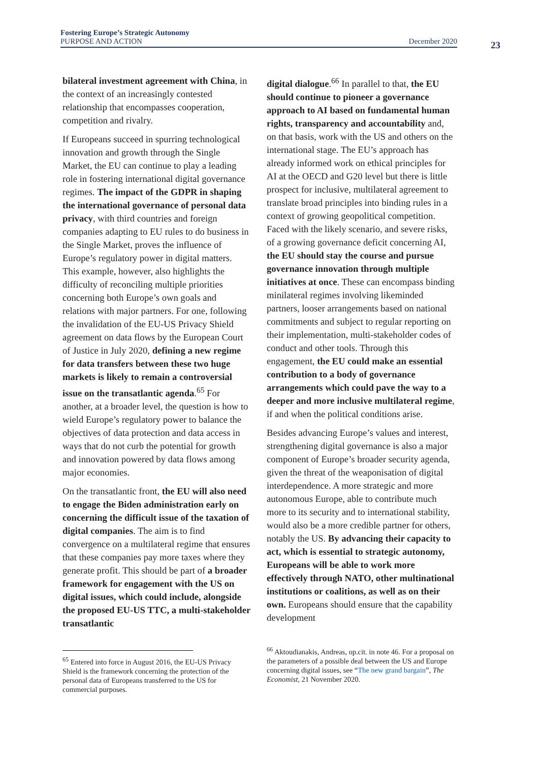Fostering Europe’s Strategic Autonomy
PURPOSE AND ACTION December 2020
23
bilateral investment agreement with China, in the context of an increasingly contested relationship that encompasses cooperation, competition and rivalry.
If Europeans succeed in spurring technological innovation and growth through the Single Market, the EU can continue to play a leading role in fostering international digital governance regimes. The impact of the GDPR in shaping the international governance of personal data privacy, with third countries and foreign companies adapting to EU rules to do business in the Single Market, proves the influence of Europe’s regulatory power in digital matters. This example, however, also highlights the difficulty of reconciling multiple priorities concerning both Europe’s own goals and relations with major partners. For one, following the invalidation of the EU-US Privacy Shield agreement on data flows by the European Court of Justice in July 2020, defining a new regime for data transfers between these two huge markets is likely to remain a controversial issue on the transatlantic agenda.<sup>65</sup> For another, at a broader level, the question is how to wield Europe’s regulatory power to balance the objectives of data protection and data access in ways that do not curb the potential for growth and innovation powered by data flows among major economies.
On the transatlantic front, the EU will also need to engage the Biden administration early on concerning the difficult issue of the taxation of digital companies. The aim is to find convergence on a multilateral regime that ensures that these companies pay more taxes where they generate profit. This should be part of a broader framework for engagement with the US on digital issues, which could include, alongside the proposed EU-US TTC, a multi-stakeholder transatlantic
<sup>65</sup> Entered into force in August 2016, the EU-US Privacy Shield is the framework concerning the protection of the personal data of Europeans transferred to the US for commercial purposes.
digital dialogue.<sup>66</sup> In parallel to that, the EU should continue to pioneer a governance approach to AI based on fundamental human rights, transparency and accountability and, on that basis, work with the US and others on the international stage. The EU’s approach has already informed work on ethical principles for AI at the OECD and G20 level but there is little prospect for inclusive, multilateral agreement to translate broad principles into binding rules in a context of growing geopolitical competition. Faced with the likely scenario, and severe risks, of a growing governance deficit concerning AI, the EU should stay the course and pursue governance innovation through multiple initiatives at once. These can encompass binding minilateral regimes involving likeminded partners, looser arrangements based on national commitments and subject to regular reporting on their implementation, multi-stakeholder codes of conduct and other tools. Through this engagement, the EU could make an essential contribution to a body of governance arrangements which could pave the way to a deeper and more inclusive multilateral regime, if and when the political conditions arise.
Besides advancing Europe’s values and interest, strengthening digital governance is also a major component of Europe’s broader security agenda, given the threat of the weaponisation of digital interdependence. A more strategic and more autonomous Europe, able to contribute much more to its security and to international stability, would also be a more credible partner for others, notably the US. By advancing their capacity to act, which is essential to strategic autonomy, Europeans will be able to work more effectively through NATO, other multinational institutions or coalitions, as well as on their own. Europeans should ensure that the capability development
<sup>66</sup> Aktoudianakis, Andreas, op.cit. in note 46. For a proposal on the parameters of a possible deal between the US and Europe concerning digital issues, see “The new grand bargain”, The Economist, 21 November 2020.